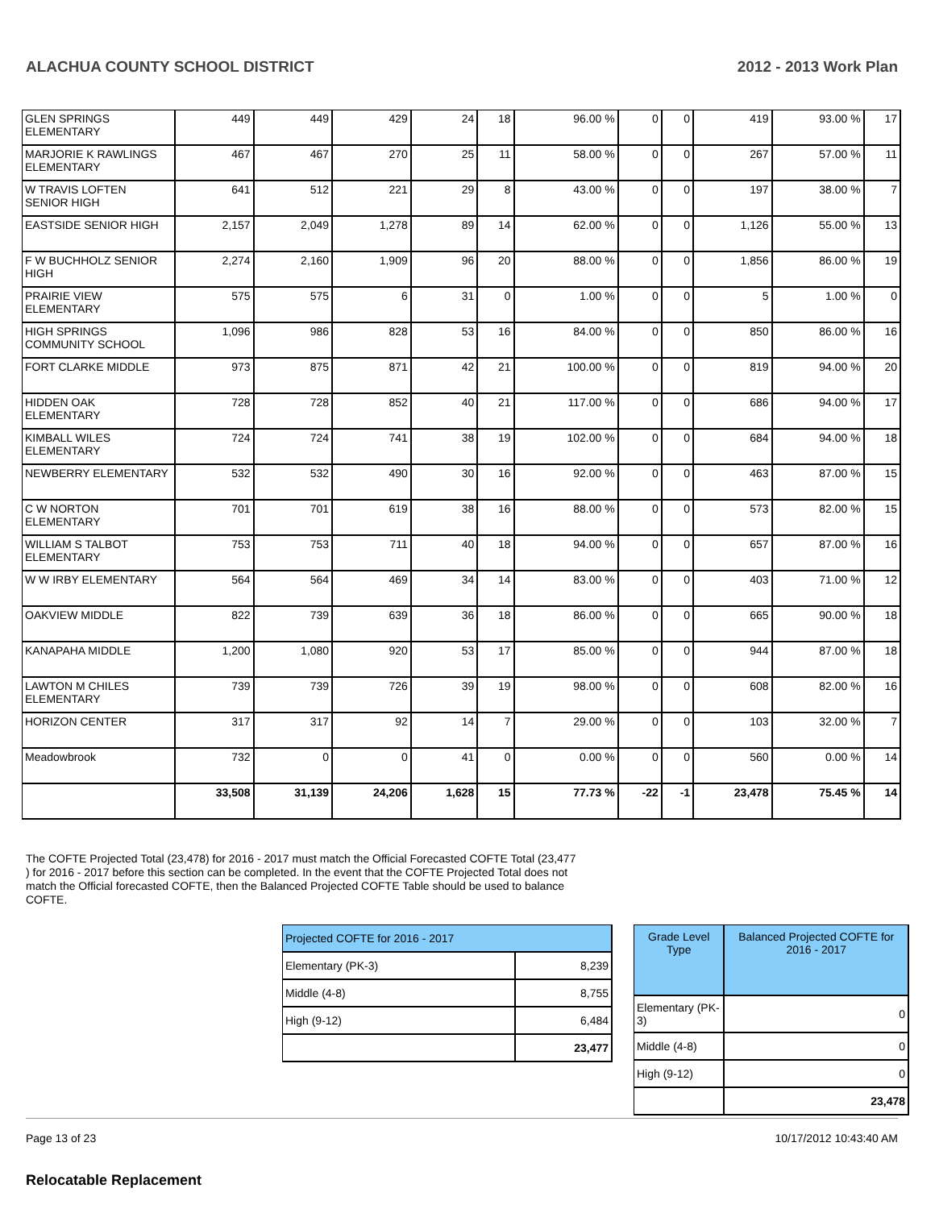ALACHUA COUNTY SCHOOL DISTRICT 2012 - 2013 Work Plan
| GLEN SPRINGS ELEMENTARY | 449 | 449 | 429 | 24 | 18 | 96.00 % | 0 | 0 | 419 | 93.00 % | 17 |
| MARJORIE K RAWLINGS ELEMENTARY | 467 | 467 | 270 | 25 | 11 | 58.00 % | 0 | 0 | 267 | 57.00 % | 11 |
| W TRAVIS LOFTEN SENIOR HIGH | 641 | 512 | 221 | 29 | 8 | 43.00 % | 0 | 0 | 197 | 38.00 % | 7 |
| EASTSIDE SENIOR HIGH | 2,157 | 2,049 | 1,278 | 89 | 14 | 62.00 % | 0 | 0 | 1,126 | 55.00 % | 13 |
| F W BUCHHOLZ SENIOR HIGH | 2,274 | 2,160 | 1,909 | 96 | 20 | 88.00 % | 0 | 0 | 1,856 | 86.00 % | 19 |
| PRAIRIE VIEW ELEMENTARY | 575 | 575 | 6 | 31 | 0 | 1.00 % | 0 | 0 | 5 | 1.00 % | 0 |
| HIGH SPRINGS COMMUNITY SCHOOL | 1,096 | 986 | 828 | 53 | 16 | 84.00 % | 0 | 0 | 850 | 86.00 % | 16 |
| FORT CLARKE MIDDLE | 973 | 875 | 871 | 42 | 21 | 100.00 % | 0 | 0 | 819 | 94.00 % | 20 |
| HIDDEN OAK ELEMENTARY | 728 | 728 | 852 | 40 | 21 | 117.00 % | 0 | 0 | 686 | 94.00 % | 17 |
| KIMBALL WILES ELEMENTARY | 724 | 724 | 741 | 38 | 19 | 102.00 % | 0 | 0 | 684 | 94.00 % | 18 |
| NEWBERRY ELEMENTARY | 532 | 532 | 490 | 30 | 16 | 92.00 % | 0 | 0 | 463 | 87.00 % | 15 |
| C W NORTON ELEMENTARY | 701 | 701 | 619 | 38 | 16 | 88.00 % | 0 | 0 | 573 | 82.00 % | 15 |
| WILLIAM S TALBOT ELEMENTARY | 753 | 753 | 711 | 40 | 18 | 94.00 % | 0 | 0 | 657 | 87.00 % | 16 |
| W W IRBY ELEMENTARY | 564 | 564 | 469 | 34 | 14 | 83.00 % | 0 | 0 | 403 | 71.00 % | 12 |
| OAKVIEW MIDDLE | 822 | 739 | 639 | 36 | 18 | 86.00 % | 0 | 0 | 665 | 90.00 % | 18 |
| KANAPAHA MIDDLE | 1,200 | 1,080 | 920 | 53 | 17 | 85.00 % | 0 | 0 | 944 | 87.00 % | 18 |
| LAWTON M CHILES ELEMENTARY | 739 | 739 | 726 | 39 | 19 | 98.00 % | 0 | 0 | 608 | 82.00 % | 16 |
| HORIZON CENTER | 317 | 317 | 92 | 14 | 7 | 29.00 % | 0 | 0 | 103 | 32.00 % | 7 |
| Meadowbrook | 732 | 0 | 0 | 41 | 0 | 0.00 % | 0 | 0 | 560 | 0.00 % | 14 |
| | 33,508 | 31,139 | 24,206 | 1,628 | 15 | 77.73 % | -22 | -1 | 23,478 | 75.45 % | 14 |
The COFTE Projected Total (23,478) for 2016 - 2017 must match the Official Forecasted COFTE Total (23,477 ) for 2016 - 2017 before this section can be completed. In the event that the COFTE Projected Total does not match the Official forecasted COFTE, then the Balanced Projected COFTE Table should be used to balance COFTE.
| Projected COFTE for 2016 - 2017 | |
| Elementary (PK-3) | 8,239 |
| Middle (4-8) | 8,755 |
| High (9-12) | 6,484 |
| | 23,477 |
| Grade Level Type | Balanced Projected COFTE for 2016 - 2017 |
| Elementary (PK-3) | 0 |
| Middle (4-8) | 0 |
| High (9-12) | 0 |
| | 23,478 |
Relocatable Replacement
Page 13 of 23 10/17/2012 10:43:40 AM